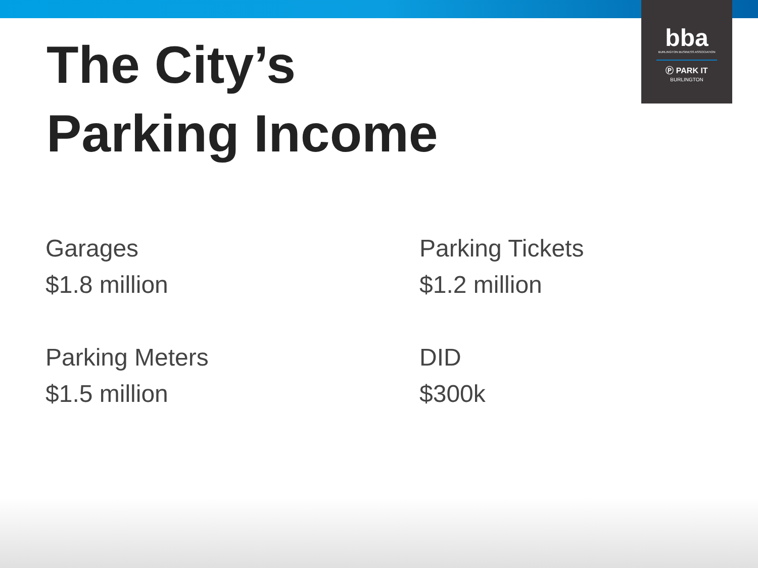bba
BURLINGTON BUSINESS ASSOCIATION
Ⓟ PARK IT
BURLINGTON
The City’s
Parking Income
Garages
$1.8 million
Parking Tickets
$1.2 million
Parking Meters
$1.5 million
DID
$300k